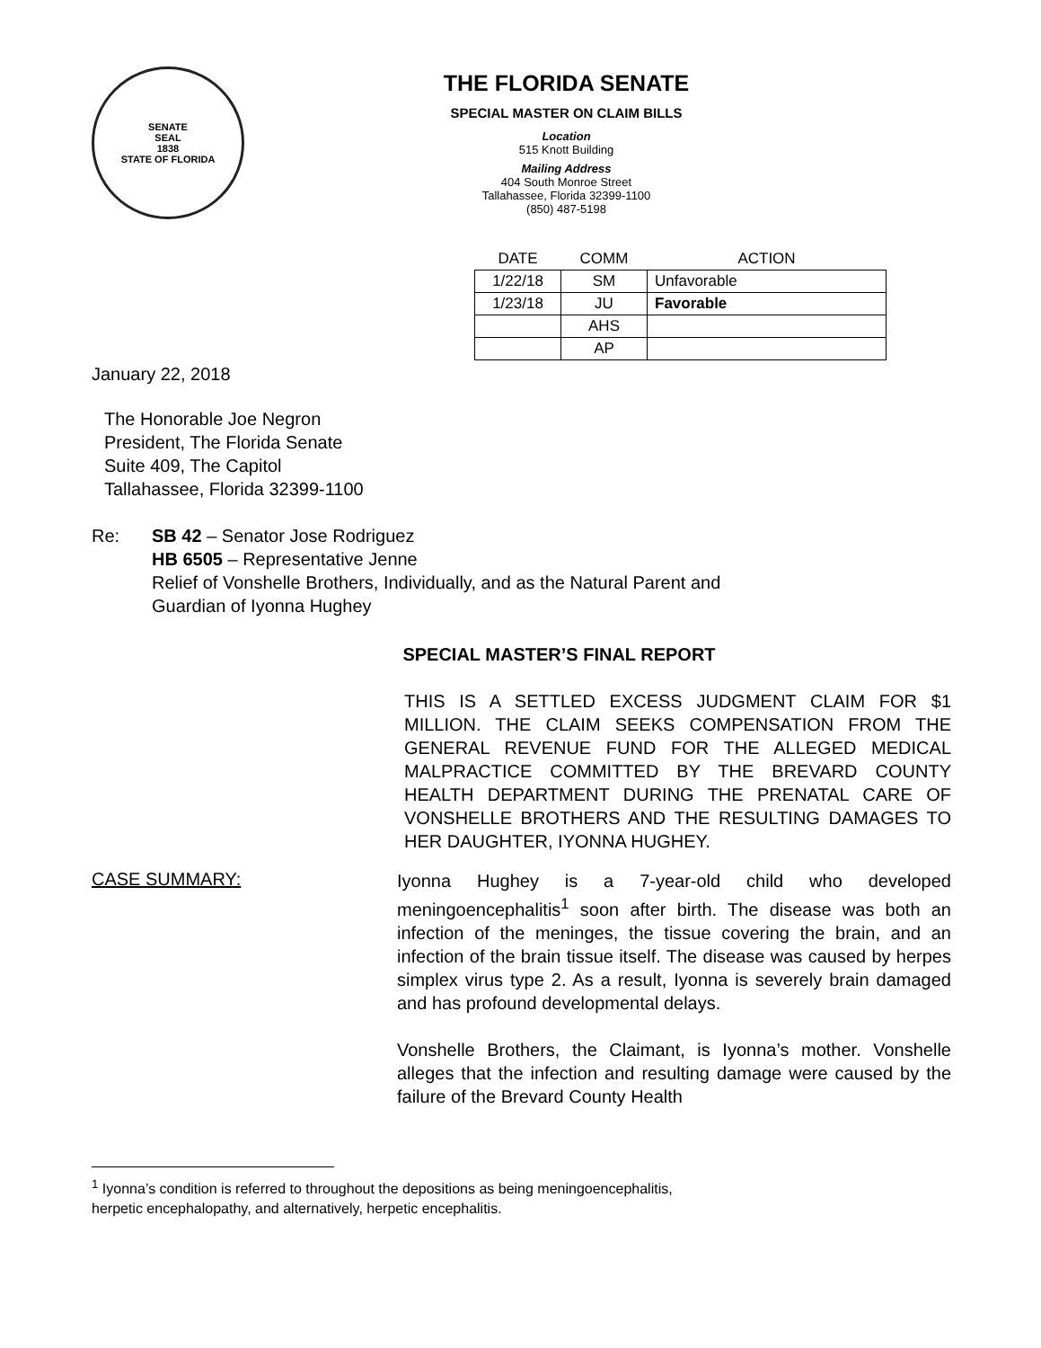SENATE
SEAL
1838
STATE OF FLORIDA
THE FLORIDA SENATE
SPECIAL MASTER ON CLAIM BILLS
Location
515 Knott Building
Mailing Address
404 South Monroe Street
Tallahassee, Florida 32399-1100
(850) 487-5198
| DATE | COMM | ACTION |
| --- | --- | --- |
| 1/22/18 | SM | Unfavorable |
| 1/23/18 | JU | Favorable |
| | AHS | |
| | AP | |
January 22, 2018
The Honorable Joe Negron
President, The Florida Senate
Suite 409, The Capitol
Tallahassee, Florida 32399-1100
Re: SB 42 – Senator Jose Rodriguez
HB 6505 – Representative Jenne
Relief of Vonshelle Brothers, Individually, and as the Natural Parent and
Guardian of Iyonna Hughey
SPECIAL MASTER’S FINAL REPORT
THIS IS A SETTLED EXCESS JUDGMENT CLAIM FOR $1 MILLION. THE CLAIM SEEKS COMPENSATION FROM THE GENERAL REVENUE FUND FOR THE ALLEGED MEDICAL MALPRACTICE COMMITTED BY THE BREVARD COUNTY HEALTH DEPARTMENT DURING THE PRENATAL CARE OF VONSHELLE BROTHERS AND THE RESULTING DAMAGES TO HER DAUGHTER, IYONNA HUGHEY.
CASE SUMMARY:
Iyonna Hughey is a 7-year-old child who developed meningoencephalitis<sup>1</sup> soon after birth. The disease was both an infection of the meninges, the tissue covering the brain, and an infection of the brain tissue itself. The disease was caused by herpes simplex virus type 2. As a result, Iyonna is severely brain damaged and has profound developmental delays.
Vonshelle Brothers, the Claimant, is Iyonna’s mother. Vonshelle alleges that the infection and resulting damage were caused by the failure of the Brevard County Health
<sup>1</sup> Iyonna’s condition is referred to throughout the depositions as being meningoencephalitis,
herpetic encephalopathy, and alternatively, herpetic encephalitis.